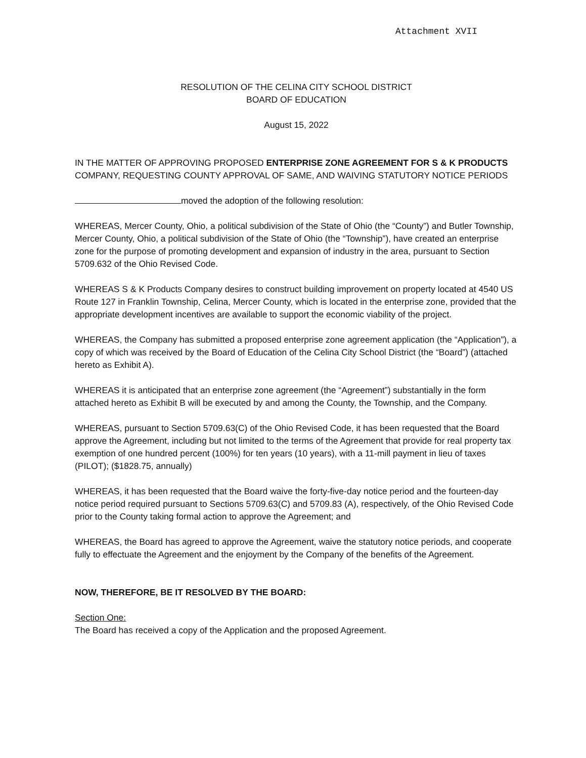Attachment XVII
RESOLUTION OF THE CELINA CITY SCHOOL DISTRICT
BOARD OF EDUCATION
August 15, 2022
IN THE MATTER OF APPROVING PROPOSED ENTERPRISE ZONE AGREEMENT FOR S & K PRODUCTS COMPANY, REQUESTING COUNTY APPROVAL OF SAME, AND WAIVING STATUTORY NOTICE PERIODS
moved the adoption of the following resolution:
WHEREAS, Mercer County, Ohio, a political subdivision of the State of Ohio (the “County”) and Butler Township, Mercer County, Ohio, a political subdivision of the State of Ohio (the “Township”), have created an enterprise zone for the purpose of promoting development and expansion of industry in the area, pursuant to Section 5709.632 of the Ohio Revised Code.
WHEREAS S & K Products Company desires to construct building improvement on property located at 4540 US Route 127 in Franklin Township, Celina, Mercer County, which is located in the enterprise zone, provided that the appropriate development incentives are available to support the economic viability of the project.
WHEREAS, the Company has submitted a proposed enterprise zone agreement application (the “Application”), a copy of which was received by the Board of Education of the Celina City School District (the “Board”) (attached hereto as Exhibit A).
WHEREAS it is anticipated that an enterprise zone agreement (the “Agreement”) substantially in the form attached hereto as Exhibit B will be executed by and among the County, the Township, and the Company.
WHEREAS, pursuant to Section 5709.63(C) of the Ohio Revised Code, it has been requested that the Board approve the Agreement, including but not limited to the terms of the Agreement that provide for real property tax exemption of one hundred percent (100%) for ten years (10 years), with a 11-mill payment in lieu of taxes (PILOT); ($1828.75, annually)
WHEREAS, it has been requested that the Board waive the forty-five-day notice period and the fourteen-day notice period required pursuant to Sections 5709.63(C) and 5709.83 (A), respectively, of the Ohio Revised Code prior to the County taking formal action to approve the Agreement; and
WHEREAS, the Board has agreed to approve the Agreement, waive the statutory notice periods, and cooperate fully to effectuate the Agreement and the enjoyment by the Company of the benefits of the Agreement.
NOW, THEREFORE, BE IT RESOLVED BY THE BOARD:
Section One:
The Board has received a copy of the Application and the proposed Agreement.